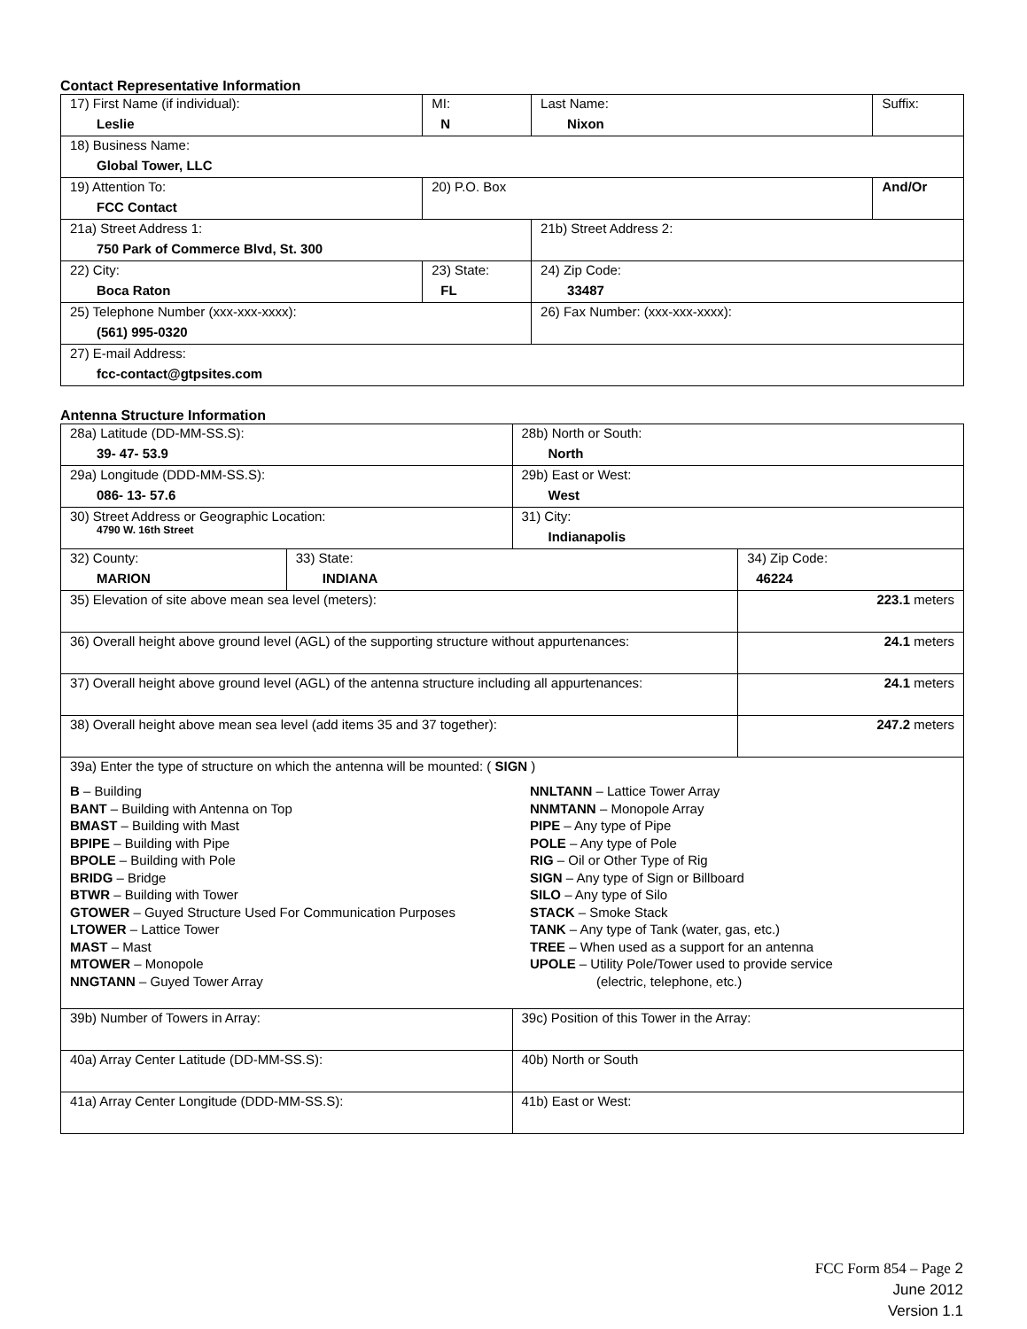Contact Representative Information
| 17) First Name (if individual): Leslie | MI: N | Last Name: Nixon | Suffix: |
| 18) Business Name: Global Tower, LLC | | | |
| 19) Attention To: FCC Contact | 20) P.O. Box | | And/Or |
| 21a) Street Address 1: 750 Park of Commerce Blvd, St. 300 | | 21b) Street Address 2: | |
| 22) City: Boca Raton | 23) State: FL | 24) Zip Code: 33487 | |
| 25) Telephone Number (xxx-xxx-xxxx): (561) 995-0320 | | 26) Fax Number: (xxx-xxx-xxxx): | |
| 27) E-mail Address: fcc-contact@gtpsites.com | | | |
Antenna Structure Information
| 28a) Latitude (DD-MM-SS.S): 39- 47- 53.9 | | 28b) North or South: North | |
| 29a) Longitude (DDD-MM-SS.S): 086- 13- 57.6 | | 29b) East or West: West | |
| 30) Street Address or Geographic Location: 4790 W. 16th Street | | 31) City: Indianapolis | |
| 32) County: MARION | 33) State: INDIANA | | 34) Zip Code: 46224 |
| 35) Elevation of site above mean sea level (meters): | | | 223.1 meters |
| 36) Overall height above ground level (AGL) of the supporting structure without appurtenances: | | | 24.1 meters |
| 37) Overall height above ground level (AGL) of the antenna structure including all appurtenances: | | | 24.1 meters |
| 38) Overall height above mean sea level (add items 35 and 37 together): | | | 247.2 meters |
| 39a) Enter the type of structure on which the antenna will be mounted: ( SIGN ) B – Building BANT – Building with Antenna on Top BMAST – Building with Mast BPIPE – Building with Pipe BPOLE – Building with Pole BRIDG – Bridge BTWR – Building with Tower GTOWER – Guyed Structure Used For Communication Purposes LTOWER – Lattice Tower MAST – Mast MTOWER – Monopole NNGTANN – Guyed Tower Array NNLTANN – Lattice Tower Array NNMTANN – Monopole Array PIPE – Any type of Pipe POLE – Any type of Pole RIG – Oil or Other Type of Rig SIGN – Any type of Sign or Billboard SILO – Any type of Silo STACK – Smoke Stack TANK – Any type of Tank (water, gas, etc.) TREE – When used as a support for an antenna UPOLE – Utility Pole/Tower used to provide service (electric, telephone, etc.) | | | |
| 39b) Number of Towers in Array: | | 39c) Position of this Tower in the Array: | |
| 40a) Array Center Latitude (DD-MM-SS.S): | | 40b) North or South | |
| 41a) Array Center Longitude (DDD-MM-SS.S): | | 41b) East or West: | |
FCC Form 854 – Page 2
June 2012
Version 1.1